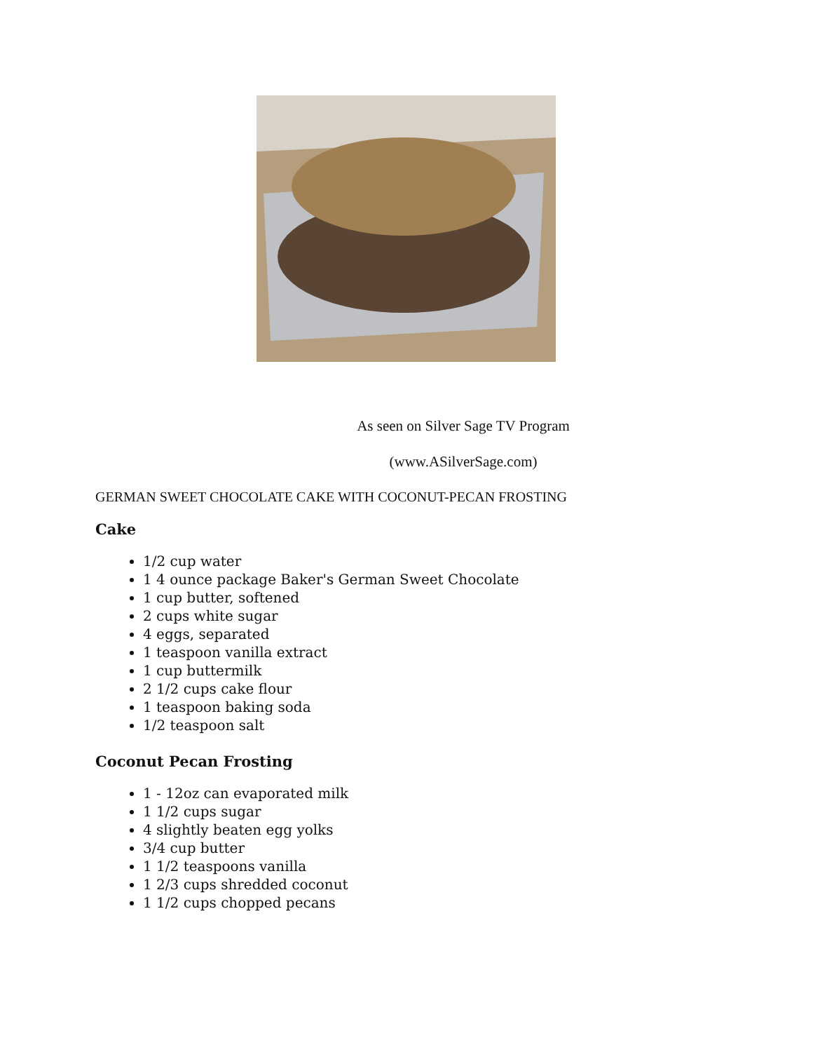As seen on Silver Sage TV Program
(www.ASilverSage.com)
GERMAN SWEET CHOCOLATE CAKE WITH COCONUT-PECAN FROSTING
Cake
1/2 cup water
1 4 ounce package Baker's German Sweet Chocolate
1 cup butter, softened
2 cups white sugar
4 eggs, separated
1 teaspoon vanilla extract
1 cup buttermilk
2 1/2 cups cake flour
1 teaspoon baking soda
1/2 teaspoon salt
Coconut Pecan Frosting
1 - 12oz can evaporated milk
1 1/2 cups sugar
4 slightly beaten egg yolks
3/4 cup butter
1 1/2 teaspoons vanilla
1 2/3 cups shredded coconut
1 1/2 cups chopped pecans